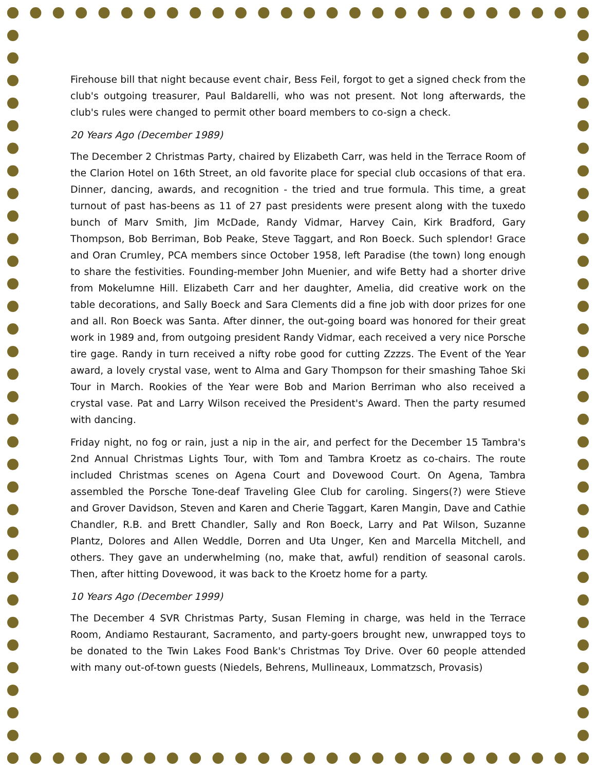Firehouse bill that night because event chair, Bess Feil, forgot to get a signed check from the club's outgoing treasurer, Paul Baldarelli, who was not present. Not long afterwards, the club's rules were changed to permit other board members to co-sign a check.
20 Years Ago (December 1989)
The December 2 Christmas Party, chaired by Elizabeth Carr, was held in the Terrace Room of the Clarion Hotel on 16th Street, an old favorite place for special club occasions of that era. Dinner, dancing, awards, and recognition - the tried and true formula. This time, a great turnout of past has-beens as 11 of 27 past presidents were present along with the tuxedo bunch of Marv Smith, Jim McDade, Randy Vidmar, Harvey Cain, Kirk Bradford, Gary Thompson, Bob Berriman, Bob Peake, Steve Taggart, and Ron Boeck. Such splendor! Grace and Oran Crumley, PCA members since October 1958, left Paradise (the town) long enough to share the festivities. Founding-member John Muenier, and wife Betty had a shorter drive from Mokelumne Hill. Elizabeth Carr and her daughter, Amelia, did creative work on the table decorations, and Sally Boeck and Sara Clements did a fine job with door prizes for one and all. Ron Boeck was Santa. After dinner, the out-going board was honored for their great work in 1989 and, from outgoing president Randy Vidmar, each received a very nice Porsche tire gage. Randy in turn received a nifty robe good for cutting Zzzzs. The Event of the Year award, a lovely crystal vase, went to Alma and Gary Thompson for their smashing Tahoe Ski Tour in March. Rookies of the Year were Bob and Marion Berriman who also received a crystal vase. Pat and Larry Wilson received the President's Award. Then the party resumed with dancing.
Friday night, no fog or rain, just a nip in the air, and perfect for the December 15 Tambra's 2nd Annual Christmas Lights Tour, with Tom and Tambra Kroetz as co-chairs. The route included Christmas scenes on Agena Court and Dovewood Court. On Agena, Tambra assembled the Porsche Tone-deaf Traveling Glee Club for caroling. Singers(?) were Stieve and Grover Davidson, Steven and Karen and Cherie Taggart, Karen Mangin, Dave and Cathie Chandler, R.B. and Brett Chandler, Sally and Ron Boeck, Larry and Pat Wilson, Suzanne Plantz, Dolores and Allen Weddle, Dorren and Uta Unger, Ken and Marcella Mitchell, and others. They gave an underwhelming (no, make that, awful) rendition of seasonal carols. Then, after hitting Dovewood, it was back to the Kroetz home for a party.
10 Years Ago (December 1999)
The December 4 SVR Christmas Party, Susan Fleming in charge, was held in the Terrace Room, Andiamo Restaurant, Sacramento, and party-goers brought new, unwrapped toys to be donated to the Twin Lakes Food Bank's Christmas Toy Drive. Over 60 people attended with many out-of-town guests (Niedels, Behrens, Mullineaux, Lommatzsch, Provasis)